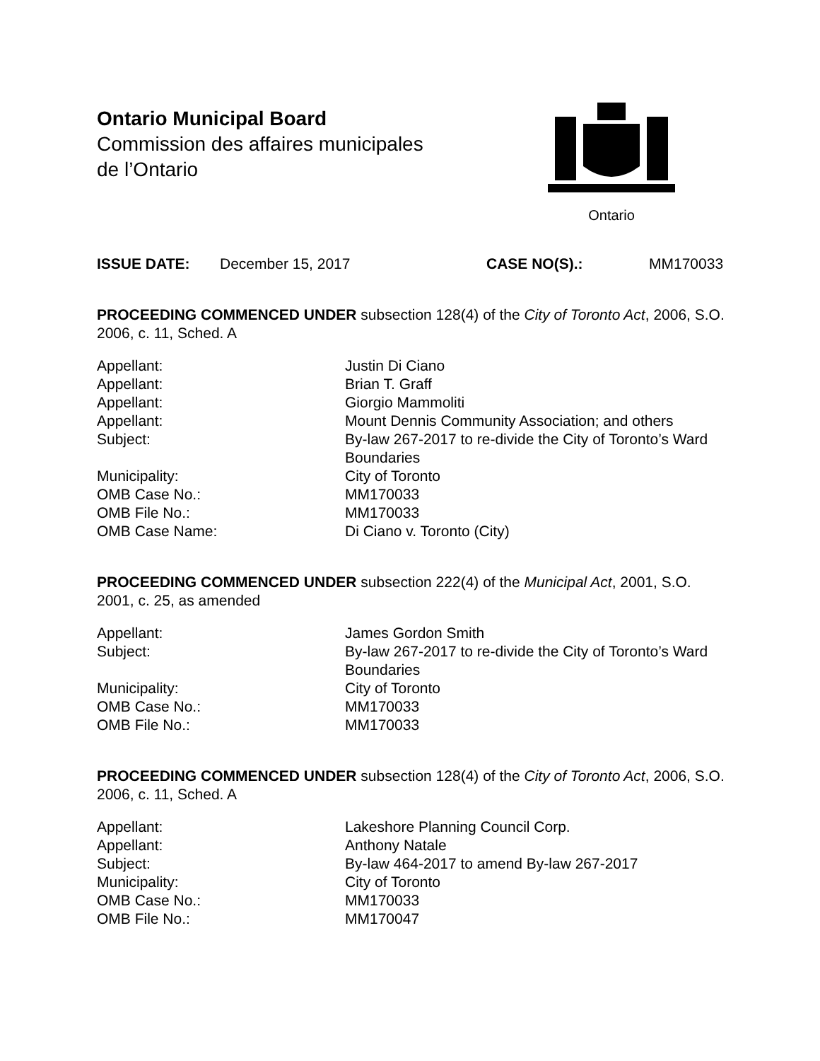Ontario Municipal Board
Commission des affaires municipales
de l’Ontario
Ontario
ISSUE DATE: December 15, 2017 CASE NO(S).: MM170033
PROCEEDING COMMENCED UNDER subsection 128(4) of the City of Toronto Act, 2006, S.O. 2006, c. 11, Sched. A
Appellant:
Justin Di Ciano
Appellant:
Brian T. Graff
Appellant:
Giorgio Mammoliti
Appellant:
Mount Dennis Community Association; and others
Subject:
By-law 267-2017 to re-divide the City of Toronto’s Ward Boundaries
Municipality:
City of Toronto
OMB Case No.:
MM170033
OMB File No.:
MM170033
OMB Case Name:
Di Ciano v. Toronto (City)
PROCEEDING COMMENCED UNDER subsection 222(4) of the Municipal Act, 2001, S.O. 2001, c. 25, as amended
Appellant:
James Gordon Smith
Subject:
By-law 267-2017 to re-divide the City of Toronto’s Ward Boundaries
Municipality:
City of Toronto
OMB Case No.:
MM170033
OMB File No.:
MM170033
PROCEEDING COMMENCED UNDER subsection 128(4) of the City of Toronto Act, 2006, S.O. 2006, c. 11, Sched. A
Appellant:
Lakeshore Planning Council Corp.
Appellant:
Anthony Natale
Subject:
By-law 464-2017 to amend By-law 267-2017
Municipality:
City of Toronto
OMB Case No.:
MM170033
OMB File No.:
MM170047